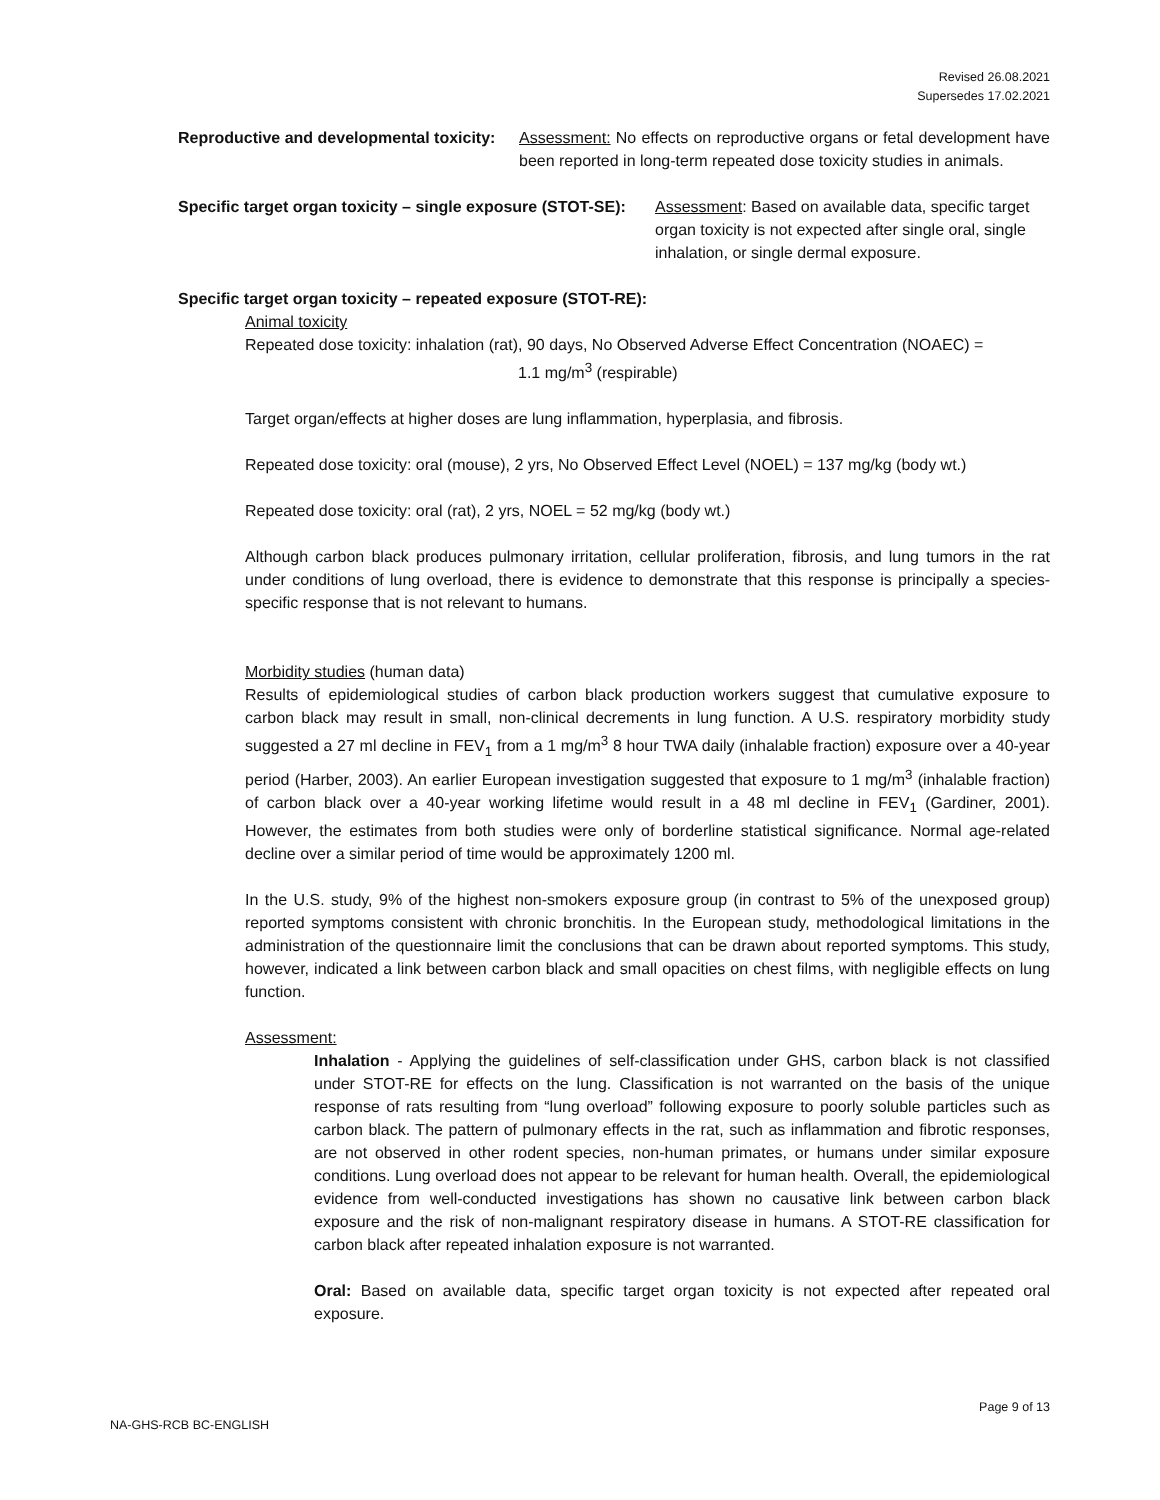Revised 26.08.2021
Supersedes 17.02.2021
Reproductive and developmental toxicity:
Assessment: No effects on reproductive organs or fetal development have been reported in long-term repeated dose toxicity studies in animals.
Specific target organ toxicity – single exposure (STOT-SE):
Assessment: Based on available data, specific target organ toxicity is not expected after single oral, single inhalation, or single dermal exposure.
Specific target organ toxicity – repeated exposure (STOT-RE):
Animal toxicity
Repeated dose toxicity: inhalation (rat), 90 days, No Observed Adverse Effect Concentration (NOAEC) =
1.1 mg/m<sup>3</sup> (respirable)
Target organ/effects at higher doses are lung inflammation, hyperplasia, and fibrosis.
Repeated dose toxicity: oral (mouse), 2 yrs, No Observed Effect Level (NOEL) = 137 mg/kg (body wt.)
Repeated dose toxicity: oral (rat), 2 yrs, NOEL = 52 mg/kg (body wt.)
Although carbon black produces pulmonary irritation, cellular proliferation, fibrosis, and lung tumors in the rat under conditions of lung overload, there is evidence to demonstrate that this response is principally a species-specific response that is not relevant to humans.
Morbidity studies (human data)
Results of epidemiological studies of carbon black production workers suggest that cumulative exposure to carbon black may result in small, non-clinical decrements in lung function. A U.S. respiratory morbidity study suggested a 27 ml decline in FEV<sub>1</sub> from a 1 mg/m<sup>3</sup> 8 hour TWA daily (inhalable fraction) exposure over a 40-year period (Harber, 2003). An earlier European investigation suggested that exposure to 1 mg/m<sup>3</sup> (inhalable fraction) of carbon black over a 40-year working lifetime would result in a 48 ml decline in FEV<sub>1</sub> (Gardiner, 2001). However, the estimates from both studies were only of borderline statistical significance. Normal age-related decline over a similar period of time would be approximately 1200 ml.
In the U.S. study, 9% of the highest non-smokers exposure group (in contrast to 5% of the unexposed group) reported symptoms consistent with chronic bronchitis. In the European study, methodological limitations in the administration of the questionnaire limit the conclusions that can be drawn about reported symptoms. This study, however, indicated a link between carbon black and small opacities on chest films, with negligible effects on lung function.
Assessment:
Inhalation - Applying the guidelines of self-classification under GHS, carbon black is not classified under STOT-RE for effects on the lung. Classification is not warranted on the basis of the unique response of rats resulting from “lung overload” following exposure to poorly soluble particles such as carbon black. The pattern of pulmonary effects in the rat, such as inflammation and fibrotic responses, are not observed in other rodent species, non-human primates, or humans under similar exposure conditions. Lung overload does not appear to be relevant for human health. Overall, the epidemiological evidence from well-conducted investigations has shown no causative link between carbon black exposure and the risk of non-malignant respiratory disease in humans. A STOT-RE classification for carbon black after repeated inhalation exposure is not warranted.
Oral: Based on available data, specific target organ toxicity is not expected after repeated oral exposure.
Page 9 of 13
NA-GHS-RCB BC-ENGLISH